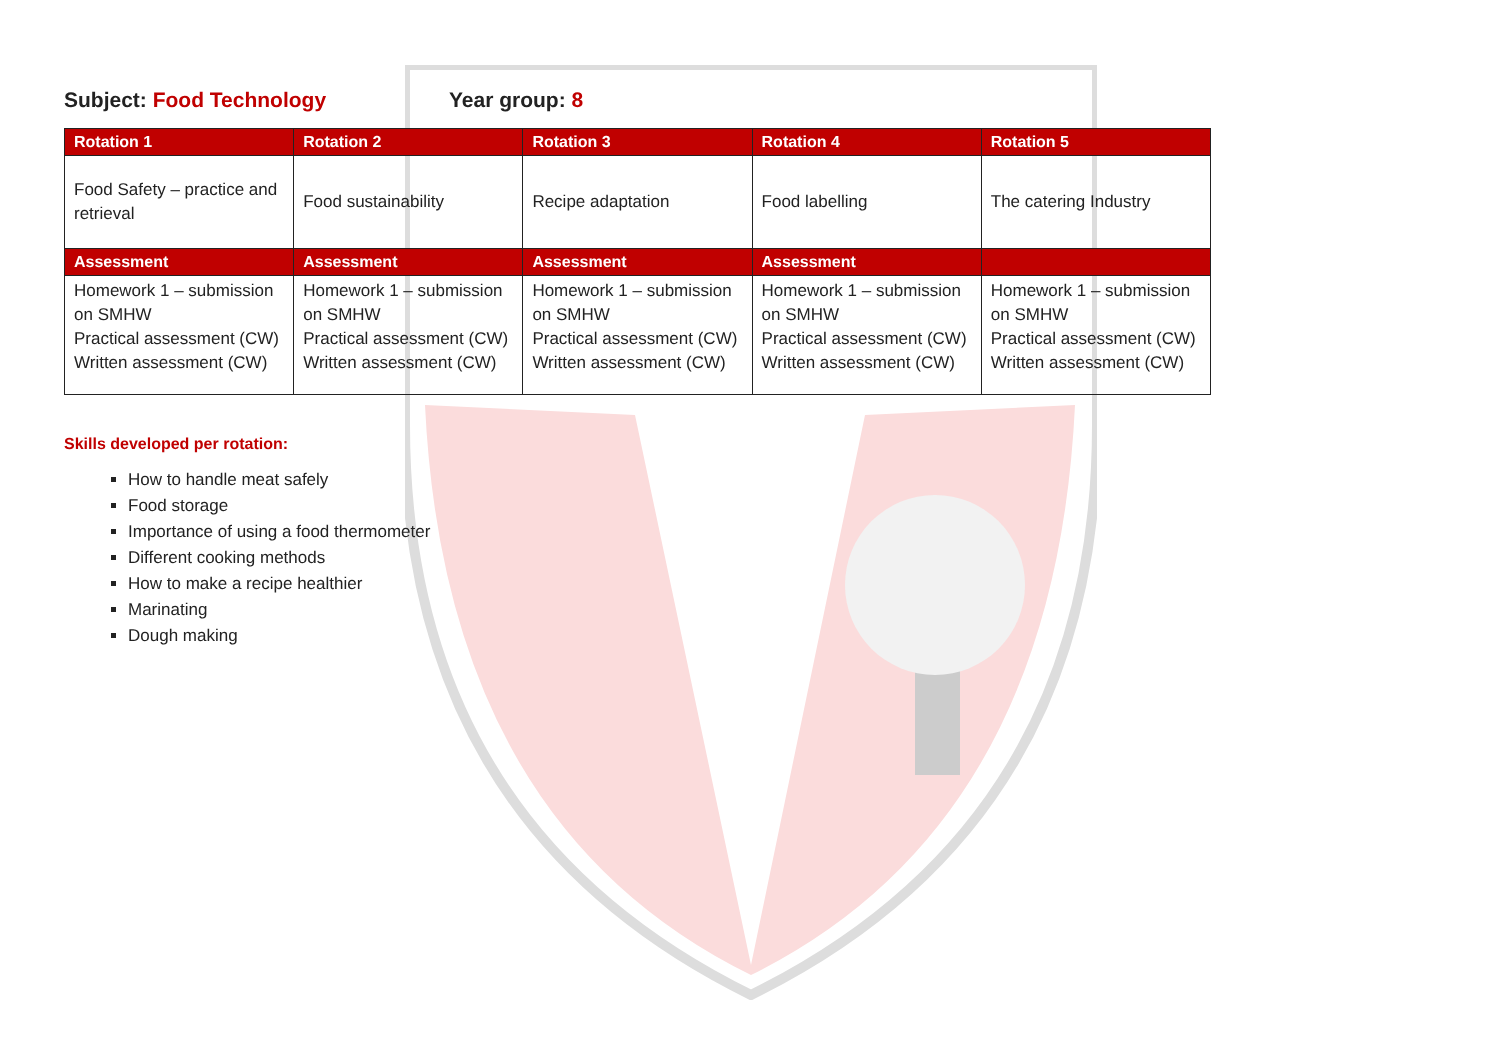Subject: Food Technology Year group: 8
| Rotation 1 | Rotation 2 | Rotation 3 | Rotation 4 | Rotation 5 |
| --- | --- | --- | --- | --- |
| Food Safety – practice and retrieval | Food sustainability | Recipe adaptation | Food labelling | The catering Industry |
| Assessment | Assessment | Assessment | Assessment | |
| Homework 1 – submission on SMHW Practical assessment (CW) Written assessment (CW) | Homework 1 – submission on SMHW Practical assessment (CW) Written assessment (CW) | Homework 1 – submission on SMHW Practical assessment (CW) Written assessment (CW) | Homework 1 – submission on SMHW Practical assessment (CW) Written assessment (CW) | Homework 1 – submission on SMHW Practical assessment (CW) Written assessment (CW) |
Skills developed per rotation:
How to handle meat safely
Food storage
Importance of using a food thermometer
Different cooking methods
How to make a recipe healthier
Marinating
Dough making